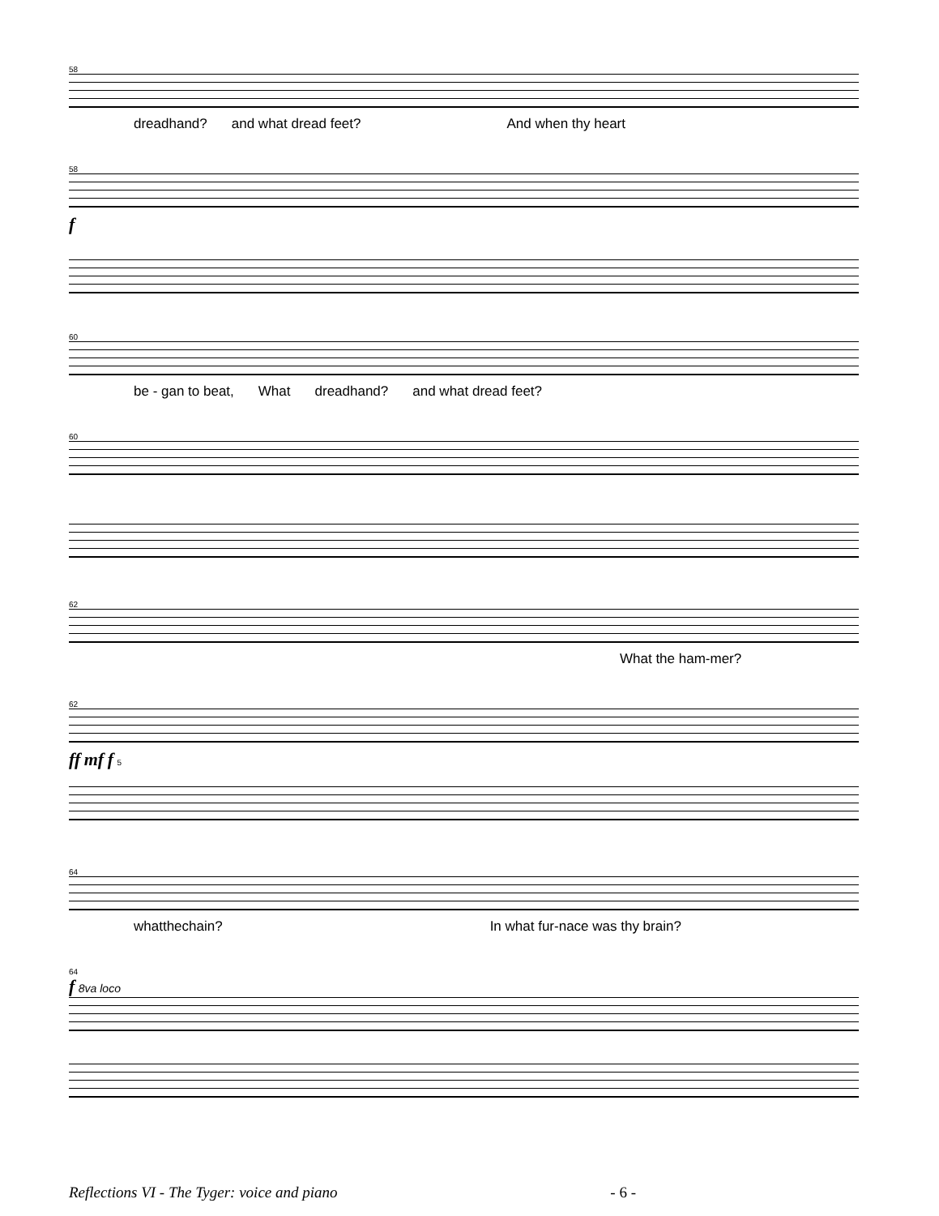58
dreadhand? and what dread feet? And when thy heart
58
f
60
be - gan to beat, What dreadhand? and what dread feet?
60
62
What the ham-mer?
62
ff mf f 5
64
whatthechain? In what fur-nace was thy brain?
64
f 8va loco
Reflections VI - The Tyger: voice and piano - 6 -